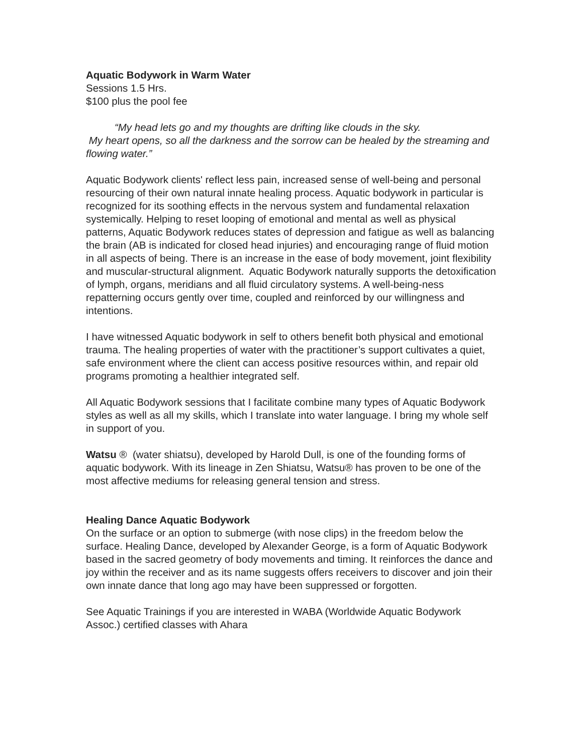Aquatic Bodywork in Warm Water
Sessions 1.5 Hrs.
$100 plus the pool fee
“My head lets go and my thoughts are drifting like clouds in the sky.
My heart opens, so all the darkness and the sorrow can be healed by the streaming and flowing water.”
Aquatic Bodywork clients' reflect less pain, increased sense of well-being and personal resourcing of their own natural innate healing process. Aquatic bodywork in particular is recognized for its soothing effects in the nervous system and fundamental relaxation systemically. Helping to reset looping of emotional and mental as well as physical patterns, Aquatic Bodywork reduces states of depression and fatigue as well as balancing the brain (AB is indicated for closed head injuries) and encouraging range of fluid motion in all aspects of being. There is an increase in the ease of body movement, joint flexibility and muscular-structural alignment. Aquatic Bodywork naturally supports the detoxification of lymph, organs, meridians and all fluid circulatory systems. A well-being-ness repatterning occurs gently over time, coupled and reinforced by our willingness and intentions.
I have witnessed Aquatic bodywork in self to others benefit both physical and emotional trauma. The healing properties of water with the practitioner’s support cultivates a quiet, safe environment where the client can access positive resources within, and repair old programs promoting a healthier integrated self.
All Aquatic Bodywork sessions that I facilitate combine many types of Aquatic Bodywork styles as well as all my skills, which I translate into water language. I bring my whole self in support of you.
Watsu ® (water shiatsu), developed by Harold Dull, is one of the founding forms of aquatic bodywork. With its lineage in Zen Shiatsu, Watsu® has proven to be one of the most affective mediums for releasing general tension and stress.
Healing Dance Aquatic Bodywork
On the surface or an option to submerge (with nose clips) in the freedom below the surface. Healing Dance, developed by Alexander George, is a form of Aquatic Bodywork based in the sacred geometry of body movements and timing. It reinforces the dance and joy within the receiver and as its name suggests offers receivers to discover and join their own innate dance that long ago may have been suppressed or forgotten.
See Aquatic Trainings if you are interested in WABA (Worldwide Aquatic Bodywork Assoc.) certified classes with Ahara